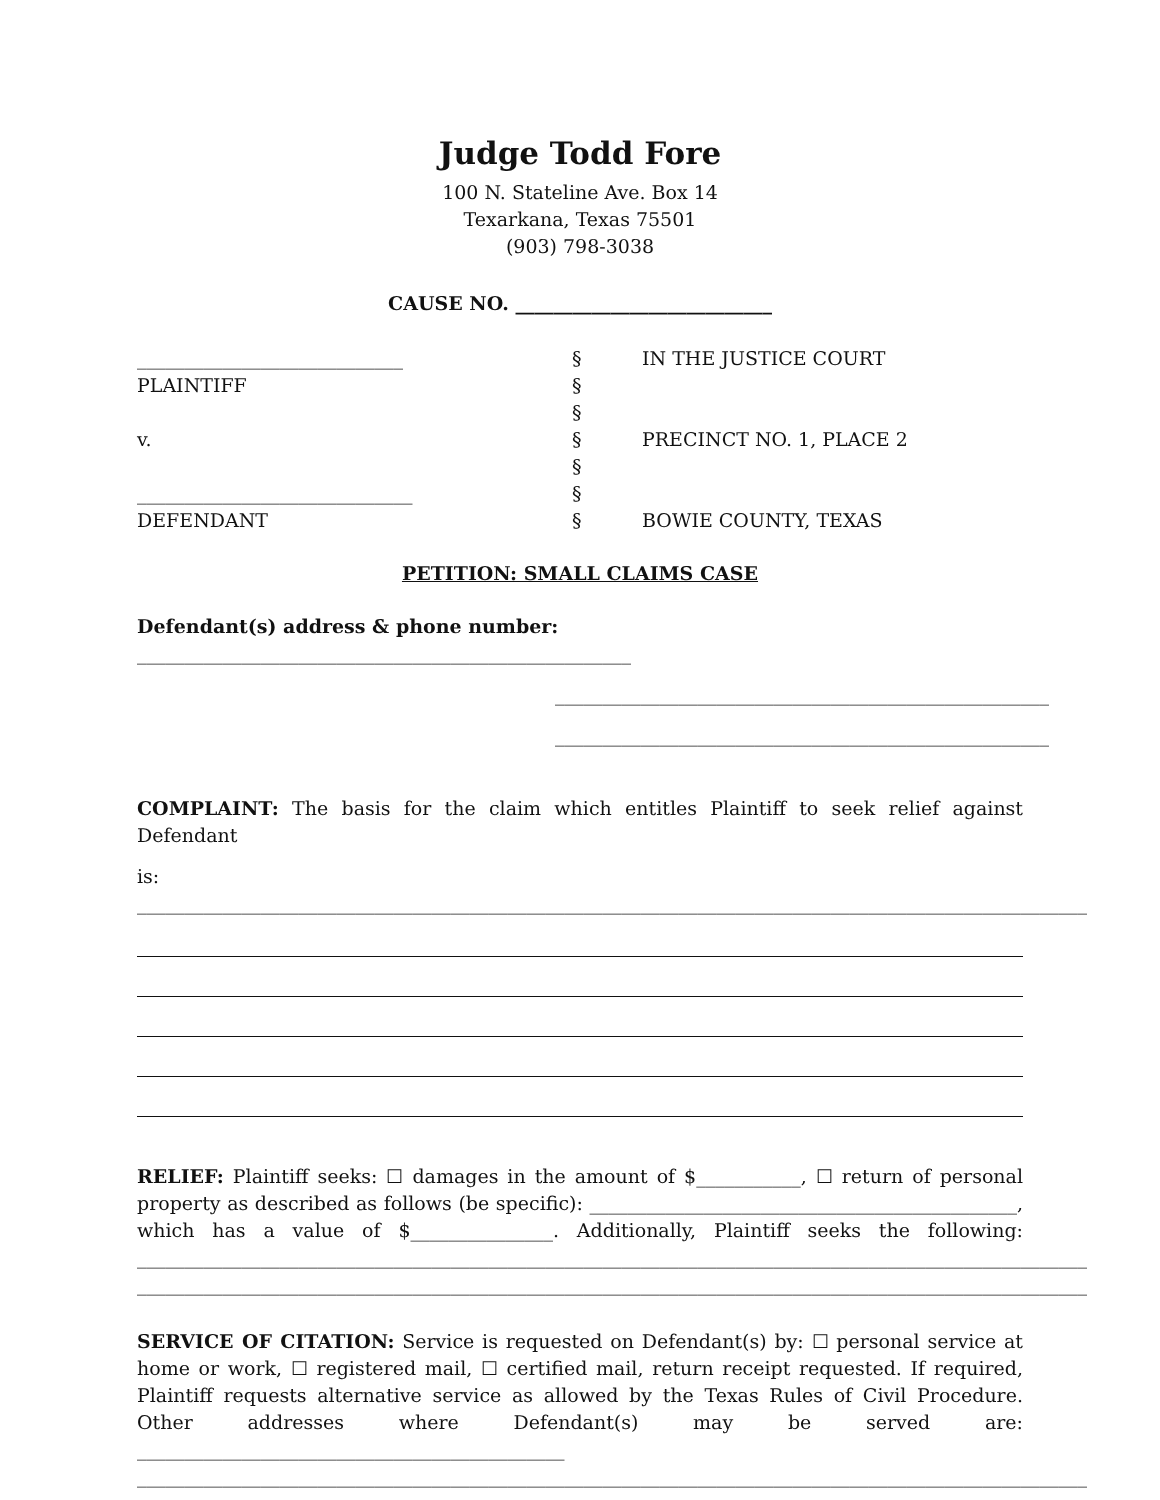Judge Todd Fore
100 N. Stateline Ave. Box 14
Texarkana, Texas 75501
(903) 798-3038
CAUSE NO. ___________________________
____________________________
PLAINTIFF
v.
_____________________________
DEFENDANT
§
§
§
§
§
§
§
IN THE JUSTICE COURT
PRECINCT NO. 1, PLACE 2
BOWIE COUNTY, TEXAS
PETITION: SMALL CLAIMS CASE
Defendant(s) address & phone number: ____________________________________________________
____________________________________________________
____________________________________________________
COMPLAINT: The basis for the claim which entitles Plaintiff to seek relief against Defendant
is: ____________________________________________________________________________________________________
RELIEF: Plaintiff seeks: ☐ damages in the amount of $___________, ☐ return of personal property as described as follows (be specific): _____________________________________________, which has a value of $_______________. Additionally, Plaintiff seeks the following: ____________________________________________________________________________________________________ ____________________________________________________________________________________________________
SERVICE OF CITATION: Service is requested on Defendant(s) by: ☐ personal service at home or work, ☐ registered mail, ☐ certified mail, return receipt requested. If required, Plaintiff requests alternative service as allowed by the Texas Rules of Civil Procedure. Other addresses where Defendant(s) may be served are: _____________________________________________ ____________________________________________________________________________________________________